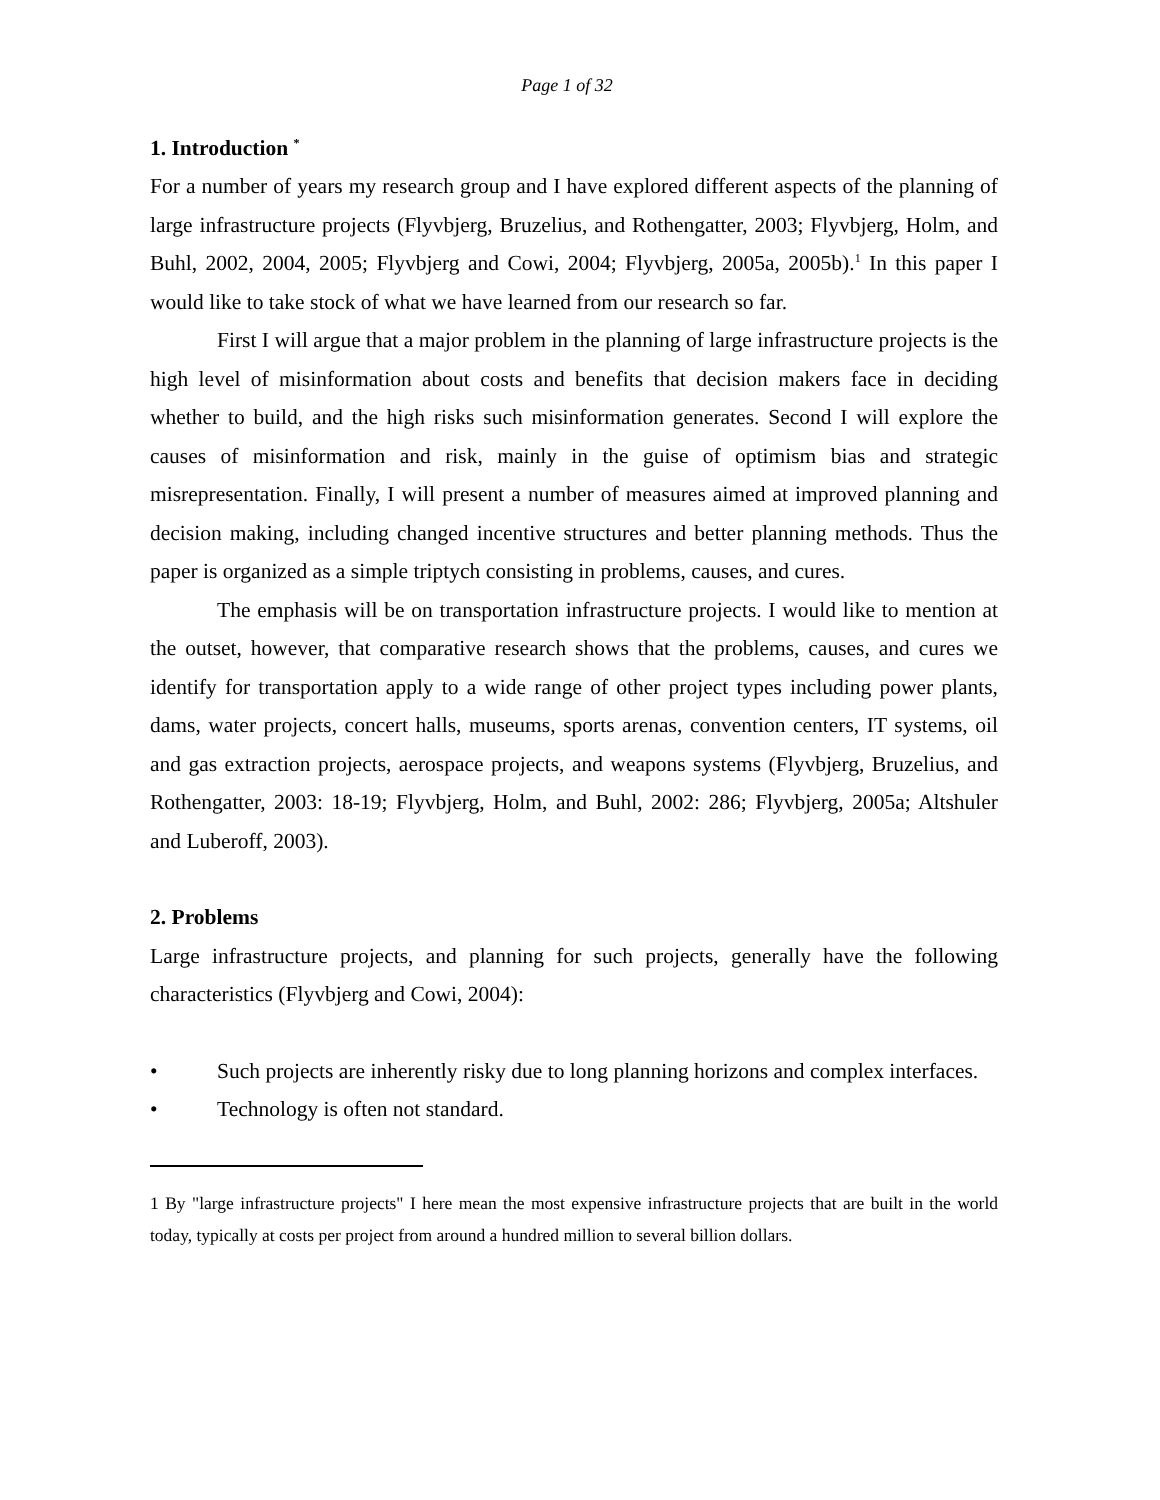Page 1 of 32
1. Introduction <sup>*</sup>
For a number of years my research group and I have explored different aspects of the planning of large infrastructure projects (Flyvbjerg, Bruzelius, and Rothengatter, 2003; Flyvbjerg, Holm, and Buhl, 2002, 2004, 2005; Flyvbjerg and Cowi, 2004; Flyvbjerg, 2005a, 2005b).<sup>1</sup> In this paper I would like to take stock of what we have learned from our research so far.
First I will argue that a major problem in the planning of large infrastructure projects is the high level of misinformation about costs and benefits that decision makers face in deciding whether to build, and the high risks such misinformation generates. Second I will explore the causes of misinformation and risk, mainly in the guise of optimism bias and strategic misrepresentation. Finally, I will present a number of measures aimed at improved planning and decision making, including changed incentive structures and better planning methods. Thus the paper is organized as a simple triptych consisting in problems, causes, and cures.
The emphasis will be on transportation infrastructure projects. I would like to mention at the outset, however, that comparative research shows that the problems, causes, and cures we identify for transportation apply to a wide range of other project types including power plants, dams, water projects, concert halls, museums, sports arenas, convention centers, IT systems, oil and gas extraction projects, aerospace projects, and weapons systems (Flyvbjerg, Bruzelius, and Rothengatter, 2003: 18-19; Flyvbjerg, Holm, and Buhl, 2002: 286; Flyvbjerg, 2005a; Altshuler and Luberoff, 2003).
2. Problems
Large infrastructure projects, and planning for such projects, generally have the following characteristics (Flyvbjerg and Cowi, 2004):
• Such projects are inherently risky due to long planning horizons and complex interfaces.
• Technology is often not standard.
1 By "large infrastructure projects" I here mean the most expensive infrastructure projects that are built in the world today, typically at costs per project from around a hundred million to several billion dollars.